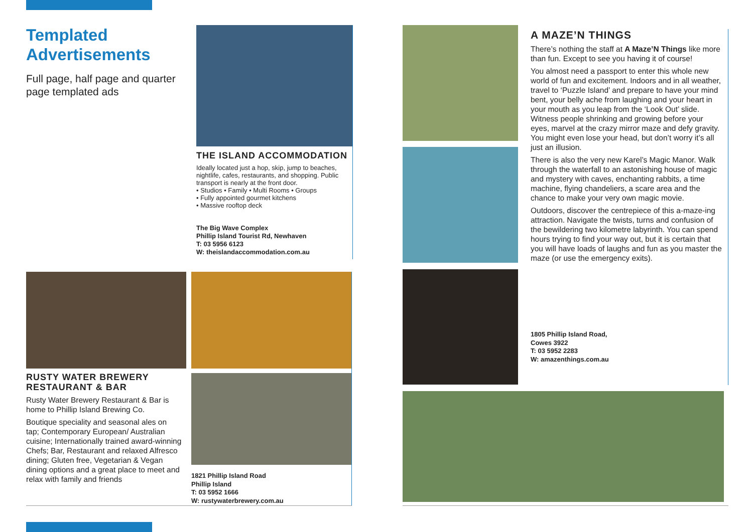Templated Advertisements
Full page, half page and quarter page templated ads
THE ISLAND ACCOMMODATION
Ideally located just a hop, skip, jump to beaches, nightlife, cafes, restaurants, and shopping. Public transport is nearly at the front door.
• Studios • Family • Multi Rooms • Groups
• Fully appointed gourmet kitchens
• Massive rooftop deck
The Big Wave Complex
Phillip Island Tourist Rd, Newhaven
T: 03 5956 6123
W: theislandaccommodation.com.au
RUSTY WATER BREWERY RESTAURANT & BAR
Rusty Water Brewery Restaurant & Bar is home to Phillip Island Brewing Co.
Boutique speciality and seasonal ales on tap; Contemporary European/ Australian cuisine; Internationally trained award-winning Chefs; Bar, Restaurant and relaxed Alfresco dining; Gluten free, Vegetarian & Vegan dining options and a great place to meet and relax with family and friends
1821 Phillip Island Road
Phillip Island
T: 03 5952 1666
W: rustywaterbrewery.com.au
A MAZE’N THINGS
There’s nothing the staff at A Maze’N Things like more than fun. Except to see you having it of course!
You almost need a passport to enter this whole new world of fun and excitement. Indoors and in all weather, travel to ‘Puzzle Island’ and prepare to have your mind bent, your belly ache from laughing and your heart in your mouth as you leap from the ‘Look Out’ slide. Witness people shrinking and growing before your eyes, marvel at the crazy mirror maze and defy gravity. You might even lose your head, but don’t worry it’s all just an illusion.
There is also the very new Karel’s Magic Manor. Walk through the waterfall to an astonishing house of magic and mystery with caves, enchanting rabbits, a time machine, flying chandeliers, a scare area and the chance to make your very own magic movie.
Outdoors, discover the centrepiece of this a-maze-ing attraction. Navigate the twists, turns and confusion of the bewildering two kilometre labyrinth. You can spend hours trying to find your way out, but it is certain that you will have loads of laughs and fun as you master the maze (or use the emergency exits).
1805 Phillip Island Road,
Cowes 3922
T: 03 5952 2283
W: amazenthings.com.au